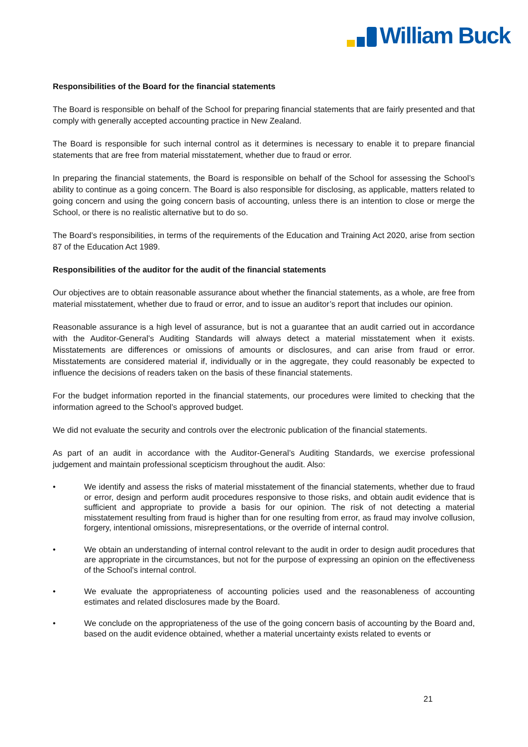William Buck
Responsibilities of the Board for the financial statements
The Board is responsible on behalf of the School for preparing financial statements that are fairly presented and that comply with generally accepted accounting practice in New Zealand.
The Board is responsible for such internal control as it determines is necessary to enable it to prepare financial statements that are free from material misstatement, whether due to fraud or error.
In preparing the financial statements, the Board is responsible on behalf of the School for assessing the School’s ability to continue as a going concern. The Board is also responsible for disclosing, as applicable, matters related to going concern and using the going concern basis of accounting, unless there is an intention to close or merge the School, or there is no realistic alternative but to do so.
The Board’s responsibilities, in terms of the requirements of the Education and Training Act 2020, arise from section 87 of the Education Act 1989.
Responsibilities of the auditor for the audit of the financial statements
Our objectives are to obtain reasonable assurance about whether the financial statements, as a whole, are free from material misstatement, whether due to fraud or error, and to issue an auditor’s report that includes our opinion.
Reasonable assurance is a high level of assurance, but is not a guarantee that an audit carried out in accordance with the Auditor-General’s Auditing Standards will always detect a material misstatement when it exists. Misstatements are differences or omissions of amounts or disclosures, and can arise from fraud or error. Misstatements are considered material if, individually or in the aggregate, they could reasonably be expected to influence the decisions of readers taken on the basis of these financial statements.
For the budget information reported in the financial statements, our procedures were limited to checking that the information agreed to the School’s approved budget.
We did not evaluate the security and controls over the electronic publication of the financial statements.
As part of an audit in accordance with the Auditor-General’s Auditing Standards, we exercise professional judgement and maintain professional scepticism throughout the audit. Also:
• We identify and assess the risks of material misstatement of the financial statements, whether due to fraud or error, design and perform audit procedures responsive to those risks, and obtain audit evidence that is sufficient and appropriate to provide a basis for our opinion. The risk of not detecting a material misstatement resulting from fraud is higher than for one resulting from error, as fraud may involve collusion, forgery, intentional omissions, misrepresentations, or the override of internal control.
• We obtain an understanding of internal control relevant to the audit in order to design audit procedures that are appropriate in the circumstances, but not for the purpose of expressing an opinion on the effectiveness of the School’s internal control.
• We evaluate the appropriateness of accounting policies used and the reasonableness of accounting estimates and related disclosures made by the Board.
• We conclude on the appropriateness of the use of the going concern basis of accounting by the Board and, based on the audit evidence obtained, whether a material uncertainty exists related to events or
21